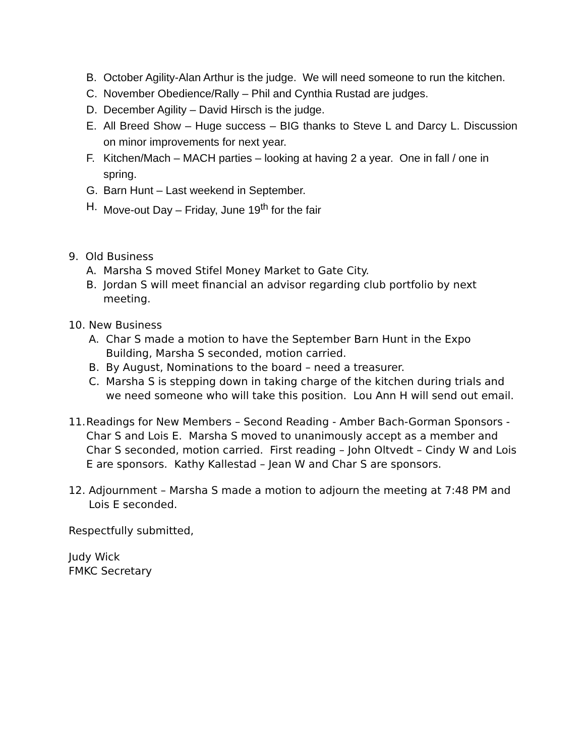B. October Agility-Alan Arthur is the judge. We will need someone to run the kitchen.
C. November Obedience/Rally – Phil and Cynthia Rustad are judges.
D. December Agility – David Hirsch is the judge.
E. All Breed Show – Huge success – BIG thanks to Steve L and Darcy L. Discussion on minor improvements for next year.
F. Kitchen/Mach – MACH parties – looking at having 2 a year. One in fall / one in spring.
G. Barn Hunt – Last weekend in September.
H. Move-out Day – Friday, June 19<sup>th</sup> for the fair
9. Old Business
A. Marsha S moved Stifel Money Market to Gate City.
B. Jordan S will meet financial an advisor regarding club portfolio by next meeting.
10. New Business
A. Char S made a motion to have the September Barn Hunt in the Expo Building, Marsha S seconded, motion carried.
B. By August, Nominations to the board – need a treasurer.
C. Marsha S is stepping down in taking charge of the kitchen during trials and we need someone who will take this position. Lou Ann H will send out email.
11. Readings for New Members – Second Reading - Amber Bach-Gorman Sponsors - Char S and Lois E. Marsha S moved to unanimously accept as a member and Char S seconded, motion carried. First reading – John Oltvedt – Cindy W and Lois E are sponsors. Kathy Kallestad – Jean W and Char S are sponsors.
12. Adjournment – Marsha S made a motion to adjourn the meeting at 7:48 PM and Lois E seconded.
Respectfully submitted,
Judy Wick
FMKC Secretary